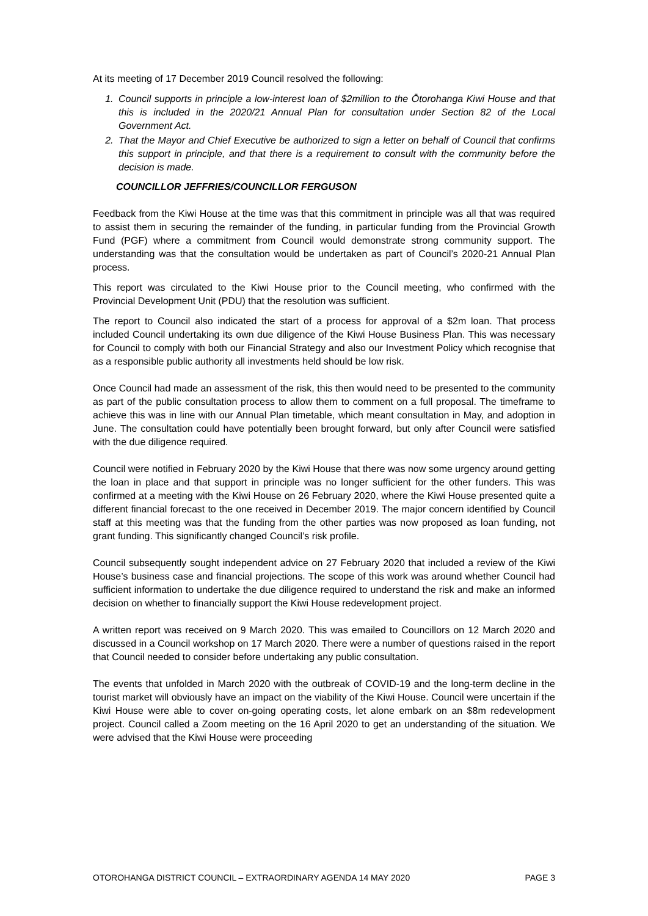At its meeting of 17 December 2019 Council resolved the following:
1. Council supports in principle a low-interest loan of $2million to the Ōtorohanga Kiwi House and that this is included in the 2020/21 Annual Plan for consultation under Section 82 of the Local Government Act.
2. That the Mayor and Chief Executive be authorized to sign a letter on behalf of Council that confirms this support in principle, and that there is a requirement to consult with the community before the decision is made.
COUNCILLOR JEFFRIES/COUNCILLOR FERGUSON
Feedback from the Kiwi House at the time was that this commitment in principle was all that was required to assist them in securing the remainder of the funding, in particular funding from the Provincial Growth Fund (PGF) where a commitment from Council would demonstrate strong community support. The understanding was that the consultation would be undertaken as part of Council’s 2020-21 Annual Plan process.
This report was circulated to the Kiwi House prior to the Council meeting, who confirmed with the Provincial Development Unit (PDU) that the resolution was sufficient.
The report to Council also indicated the start of a process for approval of a $2m loan. That process included Council undertaking its own due diligence of the Kiwi House Business Plan. This was necessary for Council to comply with both our Financial Strategy and also our Investment Policy which recognise that as a responsible public authority all investments held should be low risk.
Once Council had made an assessment of the risk, this then would need to be presented to the community as part of the public consultation process to allow them to comment on a full proposal. The timeframe to achieve this was in line with our Annual Plan timetable, which meant consultation in May, and adoption in June. The consultation could have potentially been brought forward, but only after Council were satisfied with the due diligence required.
Council were notified in February 2020 by the Kiwi House that there was now some urgency around getting the loan in place and that support in principle was no longer sufficient for the other funders. This was confirmed at a meeting with the Kiwi House on 26 February 2020, where the Kiwi House presented quite a different financial forecast to the one received in December 2019. The major concern identified by Council staff at this meeting was that the funding from the other parties was now proposed as loan funding, not grant funding. This significantly changed Council’s risk profile.
Council subsequently sought independent advice on 27 February 2020 that included a review of the Kiwi House’s business case and financial projections. The scope of this work was around whether Council had sufficient information to undertake the due diligence required to understand the risk and make an informed decision on whether to financially support the Kiwi House redevelopment project.
A written report was received on 9 March 2020. This was emailed to Councillors on 12 March 2020 and discussed in a Council workshop on 17 March 2020. There were a number of questions raised in the report that Council needed to consider before undertaking any public consultation.
The events that unfolded in March 2020 with the outbreak of COVID-19 and the long-term decline in the tourist market will obviously have an impact on the viability of the Kiwi House. Council were uncertain if the Kiwi House were able to cover on-going operating costs, let alone embark on an $8m redevelopment project. Council called a Zoom meeting on the 16 April 2020 to get an understanding of the situation. We were advised that the Kiwi House were proceeding
OTOROHANGA DISTRICT COUNCIL – EXTRAORDINARY AGENDA 14 MAY 2020 PAGE 3